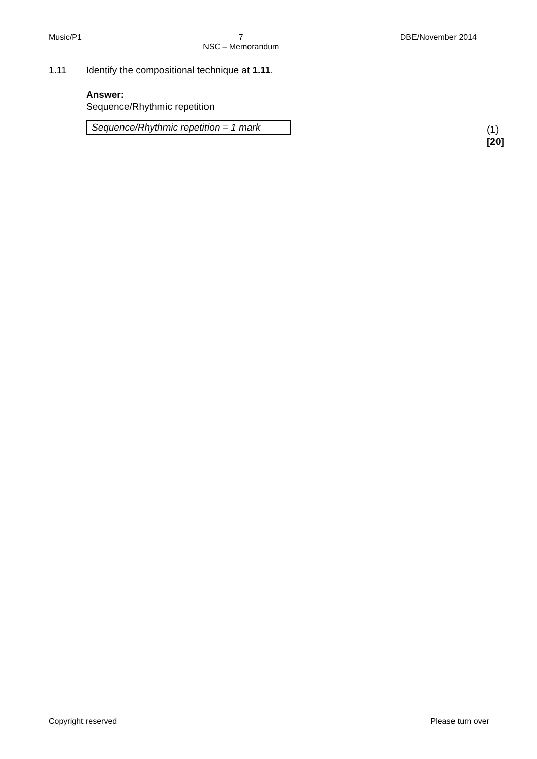Music/P1 7
NSC – Memorandum DBE/November 2014
1.11 Identify the compositional technique at 1.11.
Answer:
Sequence/Rhythmic repetition
Sequence/Rhythmic repetition = 1 mark
(1)
[20]
Copyright reserved Please turn over